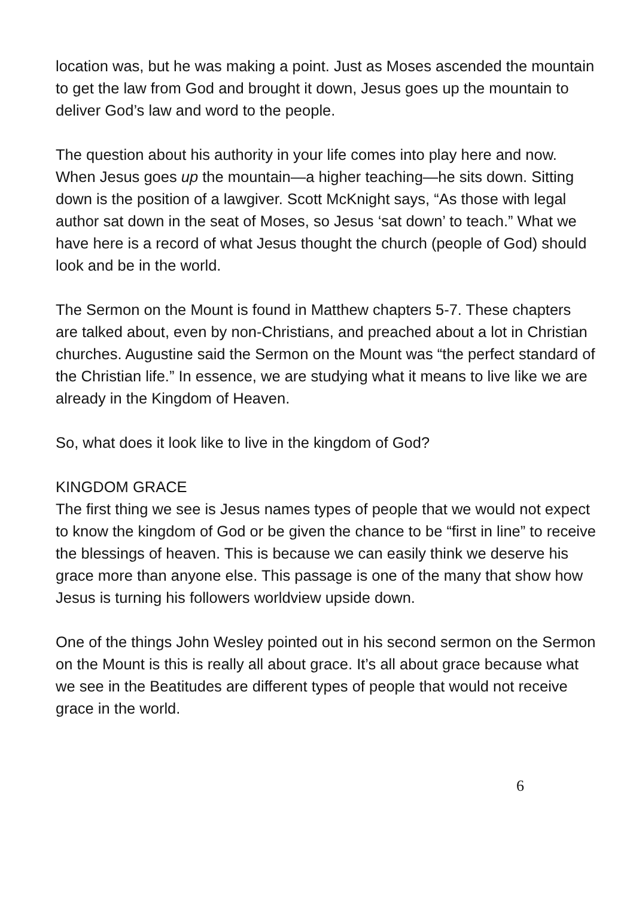location was, but he was making a point. Just as Moses ascended the mountain to get the law from God and brought it down, Jesus goes up the mountain to deliver God’s law and word to the people.
The question about his authority in your life comes into play here and now. When Jesus goes up the mountain—a higher teaching—he sits down. Sitting down is the position of a lawgiver. Scott McKnight says, “As those with legal author sat down in the seat of Moses, so Jesus ‘sat down’ to teach.” What we have here is a record of what Jesus thought the church (people of God) should look and be in the world.
The Sermon on the Mount is found in Matthew chapters 5-7. These chapters are talked about, even by non-Christians, and preached about a lot in Christian churches. Augustine said the Sermon on the Mount was “the perfect standard of the Christian life.” In essence, we are studying what it means to live like we are already in the Kingdom of Heaven.
So, what does it look like to live in the kingdom of God?
KINGDOM GRACE
The first thing we see is Jesus names types of people that we would not expect to know the kingdom of God or be given the chance to be “first in line” to receive the blessings of heaven. This is because we can easily think we deserve his grace more than anyone else. This passage is one of the many that show how Jesus is turning his followers worldview upside down.
One of the things John Wesley pointed out in his second sermon on the Sermon on the Mount is this is really all about grace. It’s all about grace because what we see in the Beatitudes are different types of people that would not receive grace in the world.
6